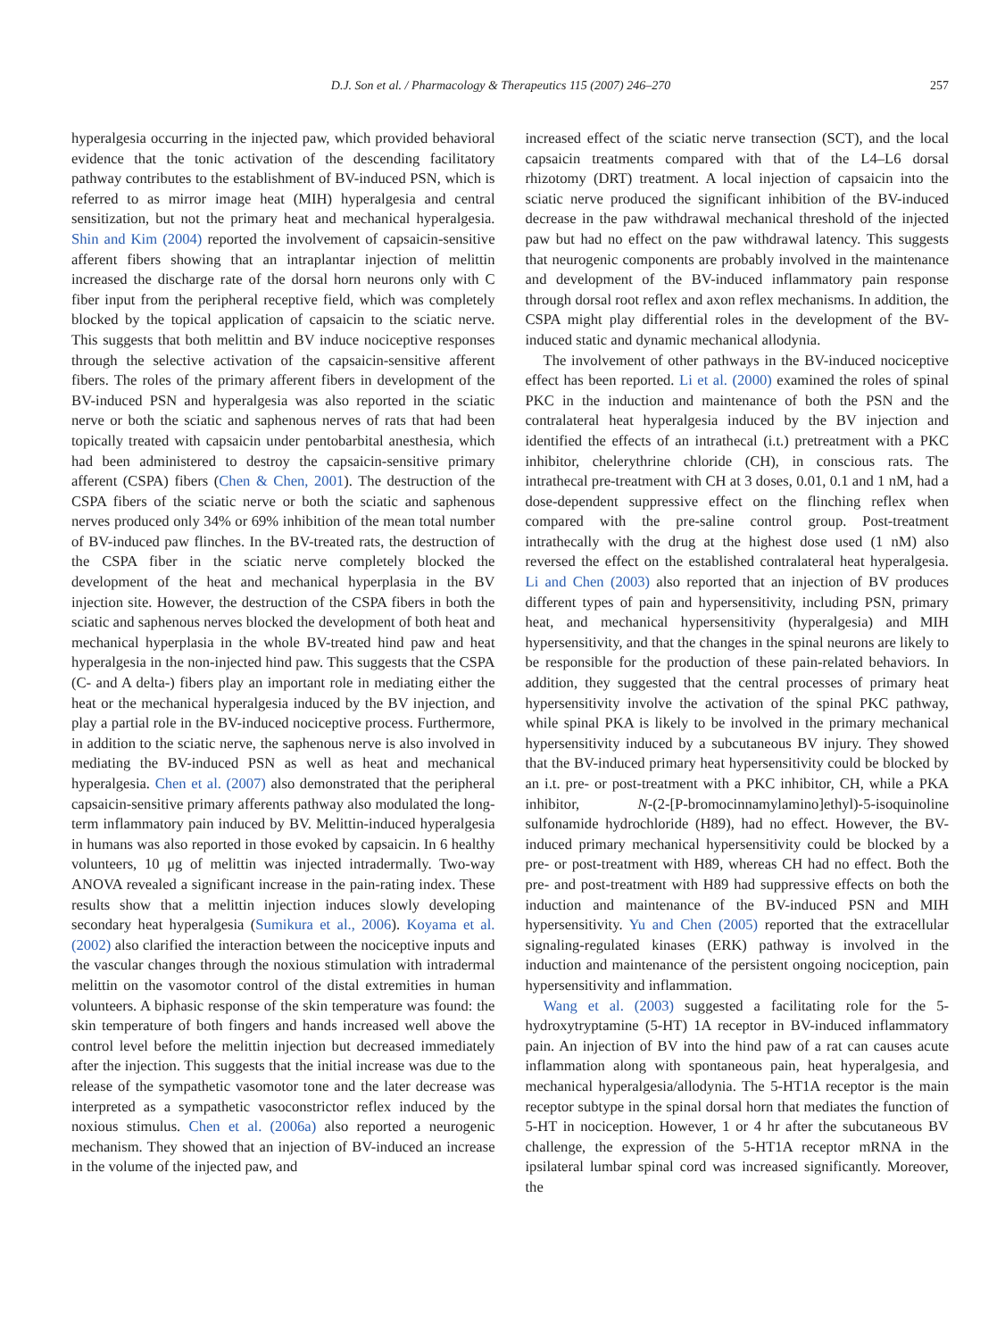D.J. Son et al. / Pharmacology & Therapeutics 115 (2007) 246–270 257
hyperalgesia occurring in the injected paw, which provided behavioral evidence that the tonic activation of the descending facilitatory pathway contributes to the establishment of BV-induced PSN, which is referred to as mirror image heat (MIH) hyperalgesia and central sensitization, but not the primary heat and mechanical hyperalgesia. Shin and Kim (2004) reported the involvement of capsaicin-sensitive afferent fibers showing that an intraplantar injection of melittin increased the discharge rate of the dorsal horn neurons only with C fiber input from the peripheral receptive field, which was completely blocked by the topical application of capsaicin to the sciatic nerve. This suggests that both melittin and BV induce nociceptive responses through the selective activation of the capsaicin-sensitive afferent fibers. The roles of the primary afferent fibers in development of the BV-induced PSN and hyperalgesia was also reported in the sciatic nerve or both the sciatic and saphenous nerves of rats that had been topically treated with capsaicin under pentobarbital anesthesia, which had been administered to destroy the capsaicin-sensitive primary afferent (CSPA) fibers (Chen & Chen, 2001). The destruction of the CSPA fibers of the sciatic nerve or both the sciatic and saphenous nerves produced only 34% or 69% inhibition of the mean total number of BV-induced paw flinches. In the BV-treated rats, the destruction of the CSPA fiber in the sciatic nerve completely blocked the development of the heat and mechanical hyperplasia in the BV injection site. However, the destruction of the CSPA fibers in both the sciatic and saphenous nerves blocked the development of both heat and mechanical hyperplasia in the whole BV-treated hind paw and heat hyperalgesia in the non-injected hind paw. This suggests that the CSPA (C- and A delta-) fibers play an important role in mediating either the heat or the mechanical hyperalgesia induced by the BV injection, and play a partial role in the BV-induced nociceptive process. Furthermore, in addition to the sciatic nerve, the saphenous nerve is also involved in mediating the BV-induced PSN as well as heat and mechanical hyperalgesia. Chen et al. (2007) also demonstrated that the peripheral capsaicin-sensitive primary afferents pathway also modulated the long-term inflammatory pain induced by BV. Melittin-induced hyperalgesia in humans was also reported in those evoked by capsaicin. In 6 healthy volunteers, 10 μg of melittin was injected intradermally. Two-way ANOVA revealed a significant increase in the pain-rating index. These results show that a melittin injection induces slowly developing secondary heat hyperalgesia (Sumikura et al., 2006). Koyama et al. (2002) also clarified the interaction between the nociceptive inputs and the vascular changes through the noxious stimulation with intradermal melittin on the vasomotor control of the distal extremities in human volunteers. A biphasic response of the skin temperature was found: the skin temperature of both fingers and hands increased well above the control level before the melittin injection but decreased immediately after the injection. This suggests that the initial increase was due to the release of the sympathetic vasomotor tone and the later decrease was interpreted as a sympathetic vasoconstrictor reflex induced by the noxious stimulus. Chen et al. (2006a) also reported a neurogenic mechanism. They showed that an injection of BV-induced an increase in the volume of the injected paw, and
increased effect of the sciatic nerve transection (SCT), and the local capsaicin treatments compared with that of the L4–L6 dorsal rhizotomy (DRT) treatment. A local injection of capsaicin into the sciatic nerve produced the significant inhibition of the BV-induced decrease in the paw withdrawal mechanical threshold of the injected paw but had no effect on the paw withdrawal latency. This suggests that neurogenic components are probably involved in the maintenance and development of the BV-induced inflammatory pain response through dorsal root reflex and axon reflex mechanisms. In addition, the CSPA might play differential roles in the development of the BV-induced static and dynamic mechanical allodynia.
The involvement of other pathways in the BV-induced nociceptive effect has been reported. Li et al. (2000) examined the roles of spinal PKC in the induction and maintenance of both the PSN and the contralateral heat hyperalgesia induced by the BV injection and identified the effects of an intrathecal (i.t.) pretreatment with a PKC inhibitor, chelerythrine chloride (CH), in conscious rats. The intrathecal pre-treatment with CH at 3 doses, 0.01, 0.1 and 1 nM, had a dose-dependent suppressive effect on the flinching reflex when compared with the pre-saline control group. Post-treatment intrathecally with the drug at the highest dose used (1 nM) also reversed the effect on the established contralateral heat hyperalgesia. Li and Chen (2003) also reported that an injection of BV produces different types of pain and hypersensitivity, including PSN, primary heat, and mechanical hypersensitivity (hyperalgesia) and MIH hypersensitivity, and that the changes in the spinal neurons are likely to be responsible for the production of these pain-related behaviors. In addition, they suggested that the central processes of primary heat hypersensitivity involve the activation of the spinal PKC pathway, while spinal PKA is likely to be involved in the primary mechanical hypersensitivity induced by a subcutaneous BV injury. They showed that the BV-induced primary heat hypersensitivity could be blocked by an i.t. pre- or post-treatment with a PKC inhibitor, CH, while a PKA inhibitor, N-(2-[P-bromocinnamylamino]ethyl)-5-isoquinoline sulfonamide hydrochloride (H89), had no effect. However, the BV-induced primary mechanical hypersensitivity could be blocked by a pre- or post-treatment with H89, whereas CH had no effect. Both the pre- and post-treatment with H89 had suppressive effects on both the induction and maintenance of the BV-induced PSN and MIH hypersensitivity. Yu and Chen (2005) reported that the extracellular signaling-regulated kinases (ERK) pathway is involved in the induction and maintenance of the persistent ongoing nociception, pain hypersensitivity and inflammation.
Wang et al. (2003) suggested a facilitating role for the 5-hydroxytryptamine (5-HT) 1A receptor in BV-induced inflammatory pain. An injection of BV into the hind paw of a rat can causes acute inflammation along with spontaneous pain, heat hyperalgesia, and mechanical hyperalgesia/allodynia. The 5-HT1A receptor is the main receptor subtype in the spinal dorsal horn that mediates the function of 5-HT in nociception. However, 1 or 4 hr after the subcutaneous BV challenge, the expression of the 5-HT1A receptor mRNA in the ipsilateral lumbar spinal cord was increased significantly. Moreover, the